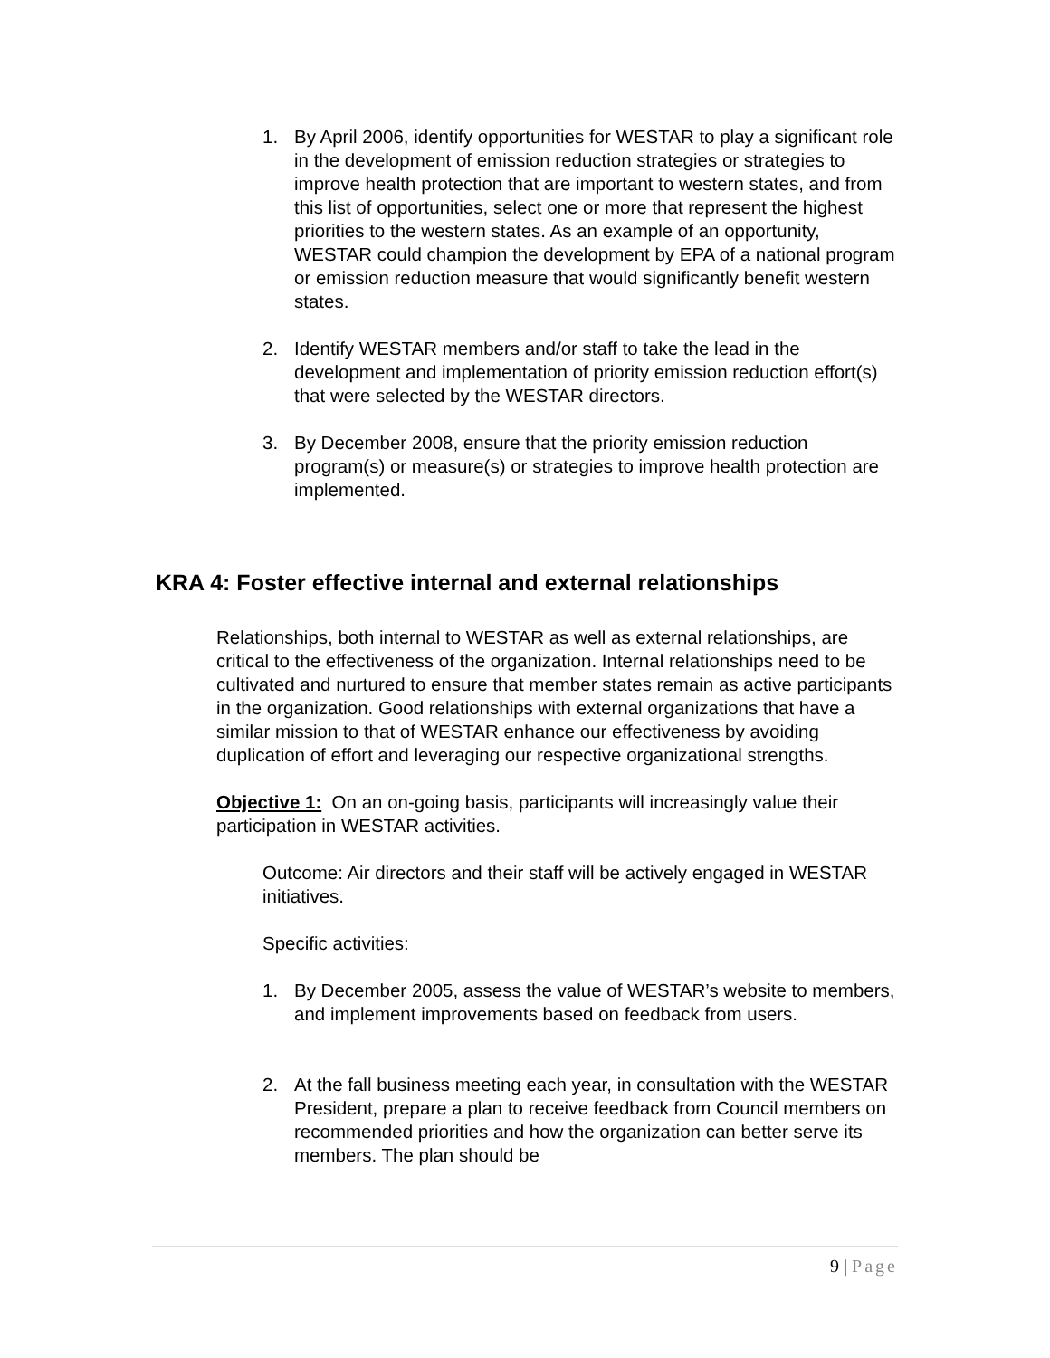1. By April 2006, identify opportunities for WESTAR to play a significant role in the development of emission reduction strategies or strategies to improve health protection that are important to western states, and from this list of opportunities, select one or more that represent the highest priorities to the western states. As an example of an opportunity, WESTAR could champion the development by EPA of a national program or emission reduction measure that would significantly benefit western states.
2. Identify WESTAR members and/or staff to take the lead in the development and implementation of priority emission reduction effort(s) that were selected by the WESTAR directors.
3. By December 2008, ensure that the priority emission reduction program(s) or measure(s) or strategies to improve health protection are implemented.
KRA 4: Foster effective internal and external relationships
Relationships, both internal to WESTAR as well as external relationships, are critical to the effectiveness of the organization. Internal relationships need to be cultivated and nurtured to ensure that member states remain as active participants in the organization. Good relationships with external organizations that have a similar mission to that of WESTAR enhance our effectiveness by avoiding duplication of effort and leveraging our respective organizational strengths.
Objective 1: On an on-going basis, participants will increasingly value their participation in WESTAR activities.
Outcome: Air directors and their staff will be actively engaged in WESTAR initiatives.
Specific activities:
1. By December 2005, assess the value of WESTAR’s website to members, and implement improvements based on feedback from users.
2. At the fall business meeting each year, in consultation with the WESTAR President, prepare a plan to receive feedback from Council members on recommended priorities and how the organization can better serve its members. The plan should be
9 | Page